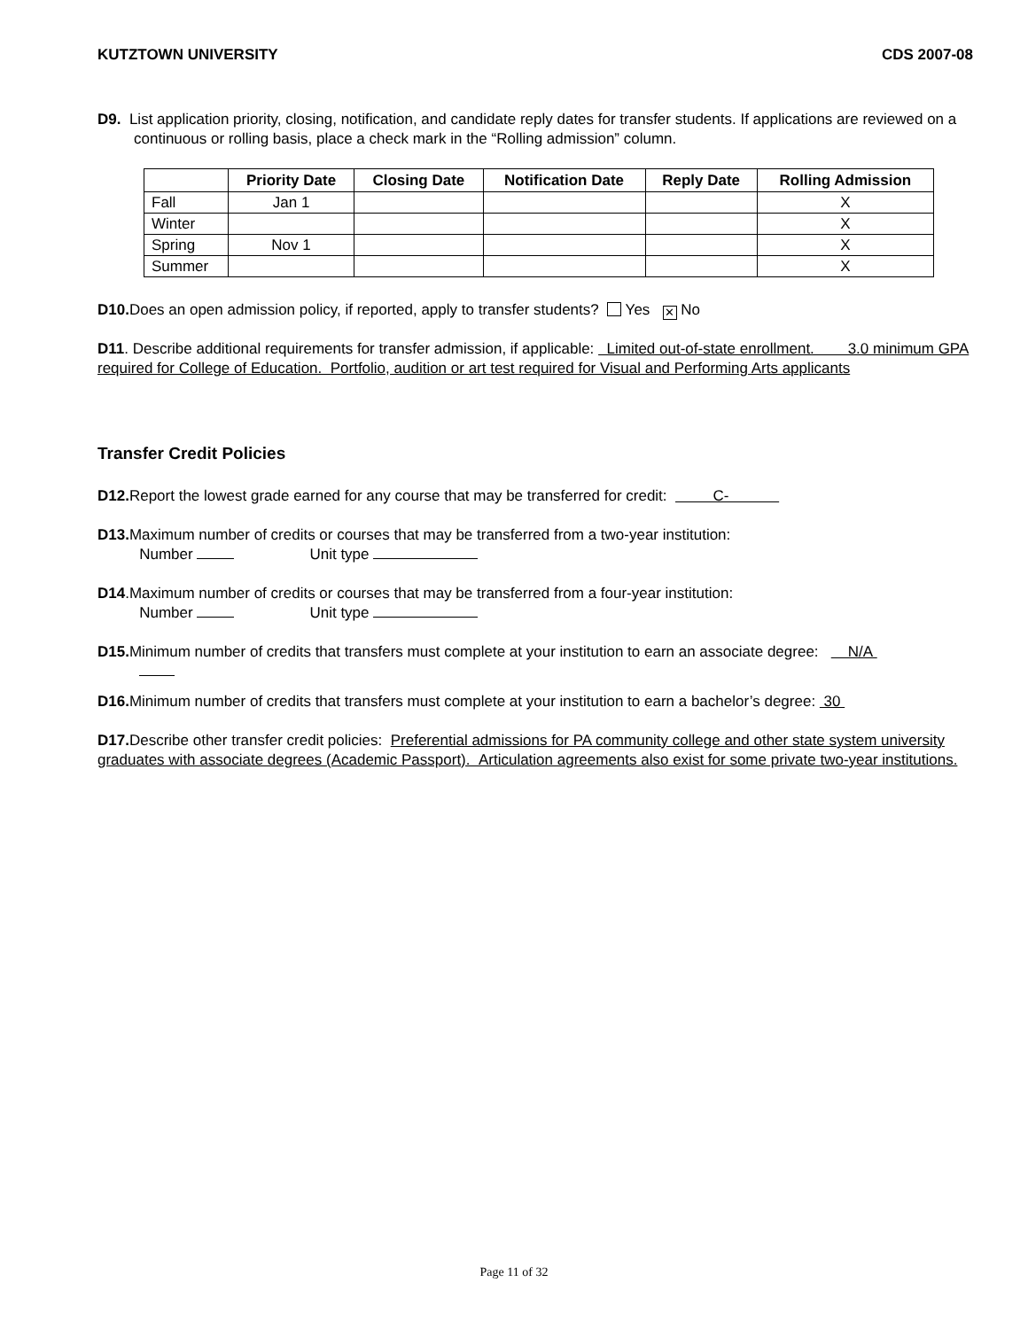KUTZTOWN UNIVERSITY CDS 2007-08
D9. List application priority, closing, notification, and candidate reply dates for transfer students. If applications are reviewed on a continuous or rolling basis, place a check mark in the “Rolling admission” column.
| | Priority Date | Closing Date | Notification Date | Reply Date | Rolling Admission |
| --- | --- | --- | --- | --- | --- |
| Fall | Jan 1 | | | | X |
| Winter | | | | | X |
| Spring | Nov 1 | | | | X |
| Summer | | | | | X |
D10. Does an open admission policy, if reported, apply to transfer students? Yes ✕ No
D11. Describe additional requirements for transfer admission, if applicable: Limited out-of-state enrollment. 3.0 minimum GPA required for College of Education. Portfolio, audition or art test required for Visual and Performing Arts applicants
Transfer Credit Policies
D12. Report the lowest grade earned for any course that may be transferred for credit: C-
D13. Maximum number of credits or courses that may be transferred from a two-year institution:
Number Unit type
D14.Maximum number of credits or courses that may be transferred from a four-year institution:
Number Unit type
D15. Minimum number of credits that transfers must complete at your institution to earn an associate degree: N/A
D16. Minimum number of credits that transfers must complete at your institution to earn a bachelor’s degree: 30
D17. Describe other transfer credit policies: Preferential admissions for PA community college and other state system university graduates with associate degrees (Academic Passport). Articulation agreements also exist for some private two-year institutions.
Page 11 of 32